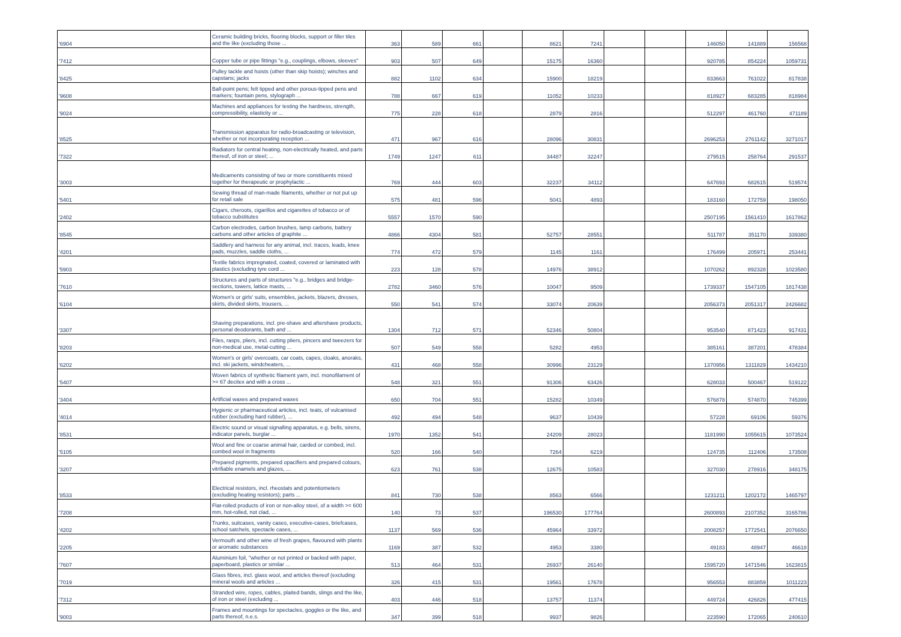| '6904 | Ceramic building bricks, flooring blocks, support or filler tiles and the like (excluding those ... | 363 | 589 | 661 | | 8621 | 7241 | | | 146050 | 141889 | 156568 |
| '7412 | Copper tube or pipe fittings "e.g., couplings, elbows, sleeves" | 903 | 507 | 649 | | 15175 | 16360 | | | 920785 | 854224 | 1059731 |
| '8425 | Pulley tackle and hoists (other than skip hoists); winches and capstans; jacks | 882 | 1102 | 634 | | 15900 | 18219 | | | 833663 | 761022 | 817838 |
| '9608 | Ball-point pens; felt tipped and other porous-tipped pens and markers; fountain pens, stylograph ... | 788 | 667 | 619 | | 11052 | 10233 | | | 818927 | 683285 | 818984 |
| '9024 | Machines and appliances for testing the hardness, strength, compressibility, elasticity or ... | 775 | 228 | 618 | | 2879 | 2816 | | | 512297 | 461760 | 471189 |
| '8525 | Transmission apparatus for radio-broadcasting or television, whether or not incorporating reception ... | 471 | 967 | 616 | | 28096 | 30831 | | | 2696253 | 2761142 | 3271017 |
| '7322 | Radiators for central heating, non-electrically heated, and parts thereof, of iron or steel; ... | 1749 | 1247 | 611 | | 34487 | 32247 | | | 279515 | 258764 | 291537 |
| '3003 | Medicaments consisting of two or more constituents mixed together for therapeutic or prophylactic ... | 769 | 444 | 603 | | 32237 | 34112 | | | 647693 | 682615 | 519574 |
| '5401 | Sewing thread of man-made filaments, whether or not put up for retail sale | 575 | 481 | 596 | | 5041 | 4893 | | | 183160 | 172759 | 198050 |
| '2402 | Cigars, cheroots, cigarillos and cigarettes of tobacco or of tobacco substitutes | 5557 | 1570 | 590 | | | | | | 2507195 | 1561410 | 1617862 |
| '8545 | Carbon electrodes, carbon brushes, lamp carbons, battery carbons and other articles of graphite ... | 4866 | 4304 | 581 | | 52757 | 28551 | | | 511787 | 351170 | 339380 |
| '4201 | Saddlery and harness for any animal, incl. traces, leads, knee pads, muzzles, saddle cloths, ... | 774 | 472 | 579 | | 1145 | 1161 | | | 176499 | 205971 | 253441 |
| '5903 | Textile fabrics impregnated, coated, covered or laminated with plastics (excluding tyre cord ... | 223 | 128 | 578 | | 14976 | 38912 | | | 1070262 | 892328 | 1023580 |
| '7610 | Structures and parts of structures "e.g., bridges and bridge-sections, towers, lattice masts, ... | 2782 | 3460 | 576 | | 10047 | 9509 | | | 1739337 | 1547105 | 1817438 |
| '6104 | Women's or girls' suits, ensembles, jackets, blazers, dresses, skirts, divided skirts, trousers, ... | 550 | 541 | 574 | | 33074 | 20639 | | | 2056373 | 2051317 | 2426682 |
| '3307 | Shaving preparations, incl. pre-shave and aftershave products, personal deodorants, bath and ... | 1304 | 712 | 571 | | 52346 | 50804 | | | 953540 | 871423 | 917431 |
| '8203 | Files, rasps, pliers, incl. cutting pliers, pincers and tweezers for non-medical use, metal-cutting ... | 507 | 549 | 558 | | 5282 | 4953 | | | 385161 | 387201 | 478384 |
| '6202 | Women's or girls' overcoats, car coats, capes, cloaks, anoraks, incl. ski jackets, windcheaters, ... | 431 | 468 | 558 | | 30996 | 23129 | | | 1370956 | 1311829 | 1434210 |
| '5407 | Woven fabrics of synthetic filament yarn, incl. monofilament of >= 67 decitex and with a cross ... | 548 | 321 | 551 | | 91306 | 63426 | | | 628033 | 500467 | 519122 |
| '3404 | Artificial waxes and prepared waxes | 650 | 704 | 551 | | 15282 | 10349 | | | 576878 | 574870 | 745399 |
| '4014 | Hygienic or pharmaceutical articles, incl. teats, of vulcanised rubber (excluding hard rubber), ... | 492 | 494 | 548 | | 9637 | 10439 | | | 57228 | 69106 | 59376 |
| '8531 | Electric sound or visual signalling apparatus, e.g. bells, sirens, indicator panels, burglar ... | 1970 | 1352 | 541 | | 24209 | 28023 | | | 1181990 | 1055615 | 1073524 |
| '5105 | Wool and fine or coarse animal hair, carded or combed, incl. combed wool in fragments | 520 | 166 | 540 | | 7264 | 6219 | | | 124735 | 112406 | 173508 |
| '3207 | Prepared pigments, prepared opacifiers and prepared colours, vitrifiable enamels and glazes, ... | 623 | 761 | 538 | | 12675 | 10583 | | | 327030 | 278916 | 348175 |
| '8533 | Electrical resistors, incl. rheostats and potentiometers (excluding heating resistors); parts ... | 841 | 730 | 538 | | 8563 | 6566 | | | 1231211 | 1202172 | 1465797 |
| '7208 | Flat-rolled products of iron or non-alloy steel, of a width >= 600 mm, hot-rolled, not clad, ... | 140 | 73 | 537 | | 196530 | 177764 | | | 2600893 | 2107352 | 3165786 |
| '4202 | Trunks, suitcases, vanity cases, executive-cases, briefcases, school satchels, spectacle cases, ... | 1137 | 569 | 536 | | 45964 | 33972 | | | 2008257 | 1772541 | 2076650 |
| '2205 | Vermouth and other wine of fresh grapes, flavoured with plants or aromatic substances | 1169 | 387 | 532 | | 4953 | 3380 | | | 49183 | 48947 | 46618 |
| '7607 | Aluminium foil, "whether or not printed or backed with paper, paperboard, plastics or similar ... | 513 | 464 | 531 | | 26937 | 26140 | | | 1595720 | 1471546 | 1623815 |
| '7019 | Glass fibres, incl. glass wool, and articles thereof (excluding mineral wools and articles ... | 326 | 415 | 531 | | 19561 | 17678 | | | 956553 | 883859 | 1011223 |
| '7312 | Stranded wire, ropes, cables, plaited bands, slings and the like, of iron or steel (excluding ... | 403 | 446 | 518 | | 13757 | 11374 | | | 449724 | 426826 | 477415 |
| '9003 | Frames and mountings for spectacles, goggles or the like, and parts thereof, n.e.s. | 347 | 399 | 518 | | 9937 | 9826 | | | 223590 | 172065 | 240610 |